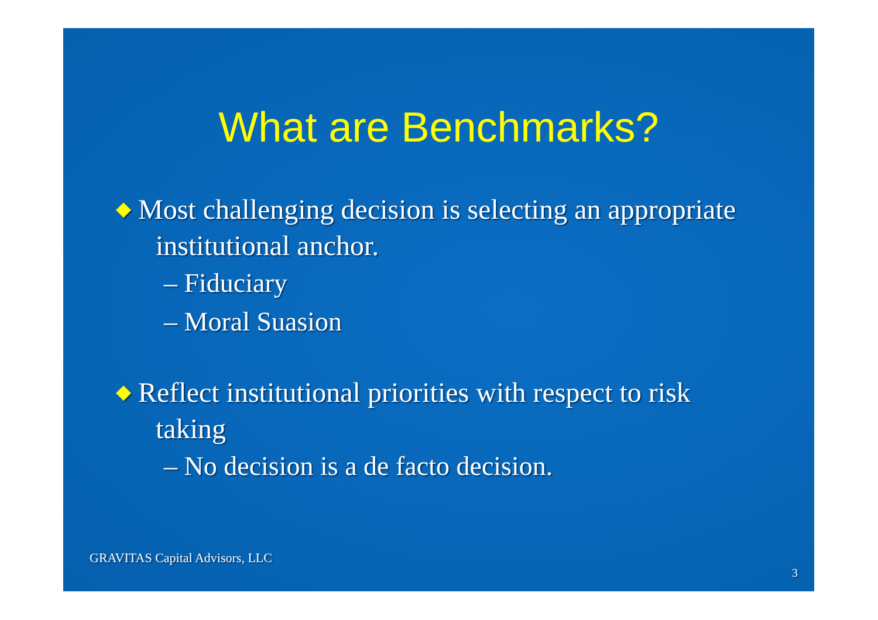What are Benchmarks?
◆ Most challenging decision is selecting an appropriate institutional anchor.
– Fiduciary
– Moral Suasion
◆ Reflect institutional priorities with respect to risk taking
– No decision is a de facto decision.
GRAVITAS Capital Advisors, LLC
3